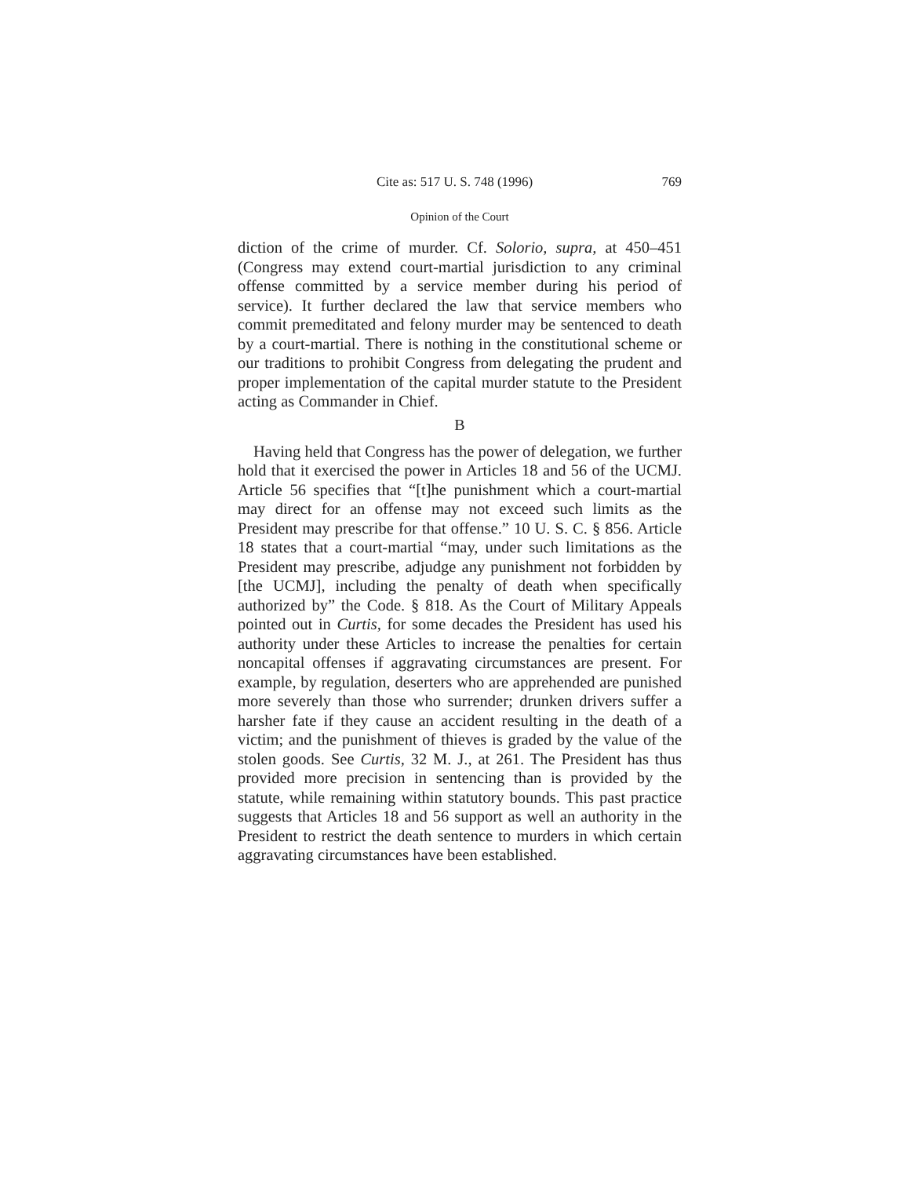Cite as: 517 U. S. 748 (1996) 769
Opinion of the Court
diction of the crime of murder. Cf. Solorio, supra, at 450–451 (Congress may extend court-martial jurisdiction to any criminal offense committed by a service member during his period of service). It further declared the law that service members who commit premeditated and felony murder may be sentenced to death by a court-martial. There is nothing in the constitutional scheme or our traditions to prohibit Congress from delegating the prudent and proper implementation of the capital murder statute to the President acting as Commander in Chief.
B
Having held that Congress has the power of delegation, we further hold that it exercised the power in Articles 18 and 56 of the UCMJ. Article 56 specifies that “[t]he punishment which a court-martial may direct for an offense may not exceed such limits as the President may prescribe for that offense.” 10 U. S. C. § 856. Article 18 states that a court-martial “may, under such limitations as the President may prescribe, adjudge any punishment not forbidden by [the UCMJ], including the penalty of death when specifically authorized by” the Code. § 818. As the Court of Military Appeals pointed out in Curtis, for some decades the President has used his authority under these Articles to increase the penalties for certain noncapital offenses if aggravating circumstances are present. For example, by regulation, deserters who are apprehended are punished more severely than those who surrender; drunken drivers suffer a harsher fate if they cause an accident resulting in the death of a victim; and the punishment of thieves is graded by the value of the stolen goods. See Curtis, 32 M. J., at 261. The President has thus provided more precision in sentencing than is provided by the statute, while remaining within statutory bounds. This past practice suggests that Articles 18 and 56 support as well an authority in the President to restrict the death sentence to murders in which certain aggravating circumstances have been established.